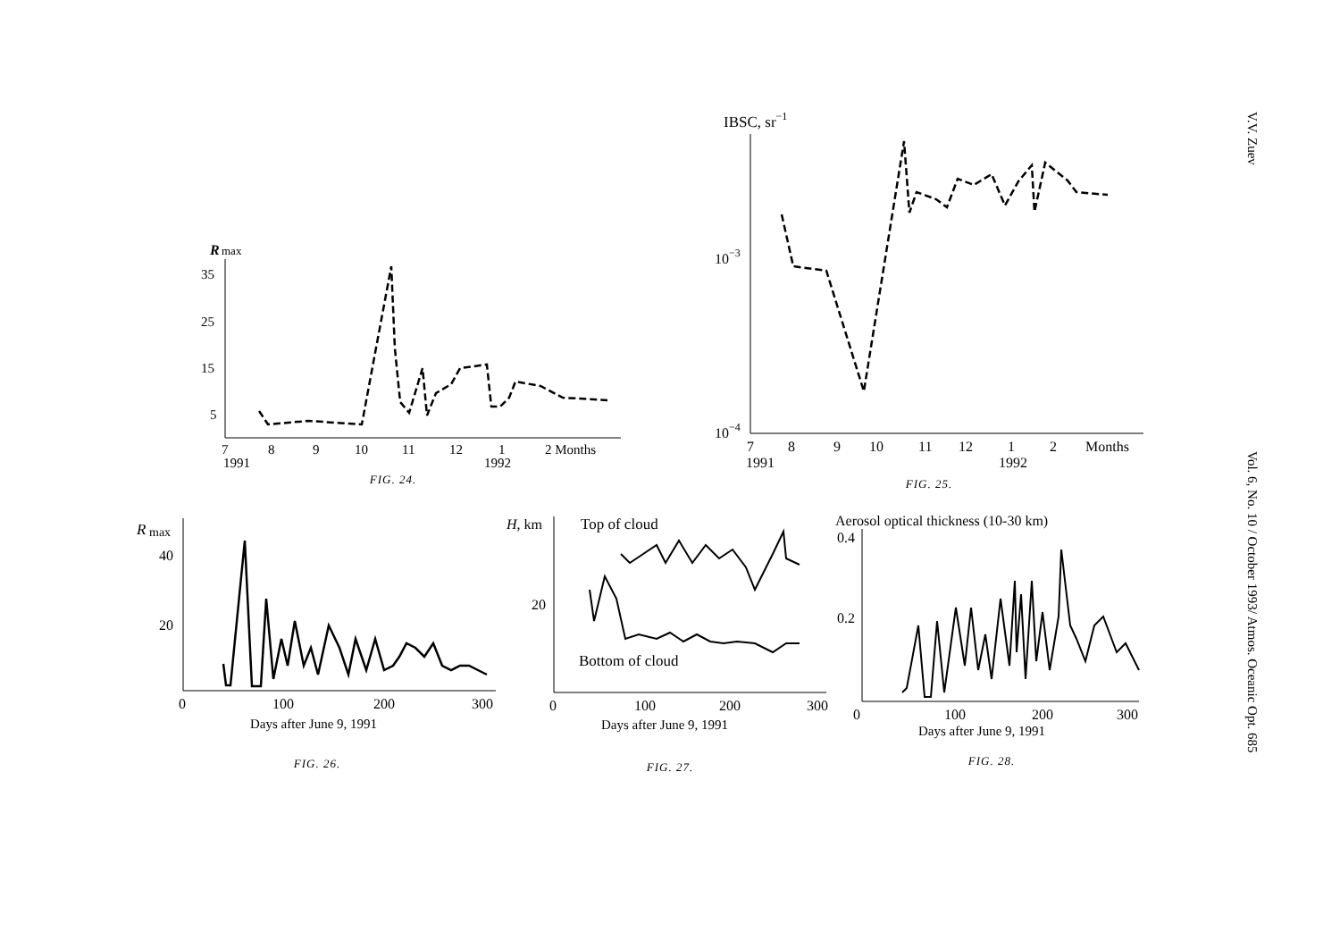R
max
35
25
15
5
7
8
9
10
11
12
1
2 Months
1991
1992
FIG. 24.
IBSC, sr−1
10−3
10−4
7
8
9
10
11
12
1
2
Months
1991
1992
FIG. 25.
R
max
40
20
0
100
200
300
Days after June 9, 1991
FIG. 26.
H, km
Top of cloud
20
Bottom of cloud
0
100
200
300
Days after June 9, 1991
FIG. 27.
Aerosol optical thickness (10-30 km)
0.4
0.2
0
100
200
300
Days after June 9, 1991
FIG. 28.
V.V. Zuev
Vol. 6, No. 10 / October 1993/ Atmos. Oceanic Opt. 685